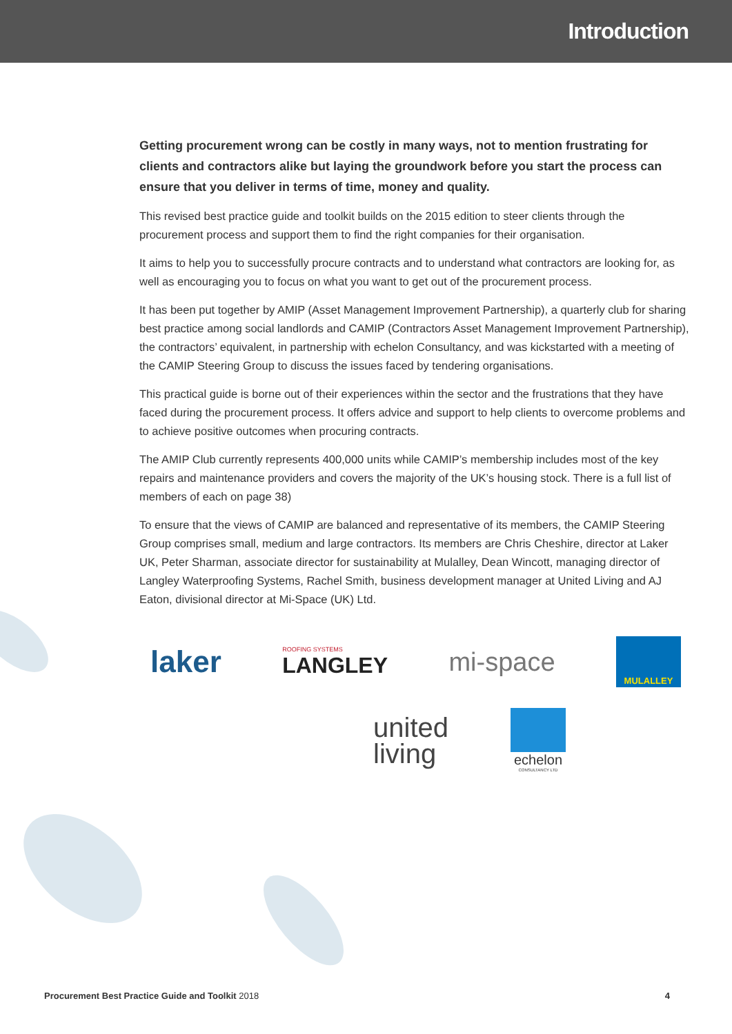Introduction
Getting procurement wrong can be costly in many ways, not to mention frustrating for clients and contractors alike but laying the groundwork before you start the process can ensure that you deliver in terms of time, money and quality.
This revised best practice guide and toolkit builds on the 2015 edition to steer clients through the procurement process and support them to find the right companies for their organisation.
It aims to help you to successfully procure contracts and to understand what contractors are looking for, as well as encouraging you to focus on what you want to get out of the procurement process.
It has been put together by AMIP (Asset Management Improvement Partnership), a quarterly club for sharing best practice among social landlords and CAMIP (Contractors Asset Management Improvement Partnership), the contractors’ equivalent, in partnership with echelon Consultancy, and was kickstarted with a meeting of the CAMIP Steering Group to discuss the issues faced by tendering organisations.
This practical guide is borne out of their experiences within the sector and the frustrations that they have faced during the procurement process. It offers advice and support to help clients to overcome problems and to achieve positive outcomes when procuring contracts.
The AMIP Club currently represents 400,000 units while CAMIP’s membership includes most of the key repairs and maintenance providers and covers the majority of the UK’s housing stock. There is a full list of members of each on page 38)
To ensure that the views of CAMIP are balanced and representative of its members, the CAMIP Steering Group comprises small, medium and large contractors. Its members are Chris Cheshire, director at Laker UK, Peter Sharman, associate director for sustainability at Mulalley, Dean Wincott, managing director of Langley Waterproofing Systems, Rachel Smith, business development manager at United Living and AJ Eaton, divisional director at Mi-Space (UK) Ltd.
laker
ROOFING SYSTEMS
LANGLEY
mi-space
MULALLEY
united
living
echelon
CONSULTANCY LTD
Procurement Best Practice Guide and Toolkit 2018 4